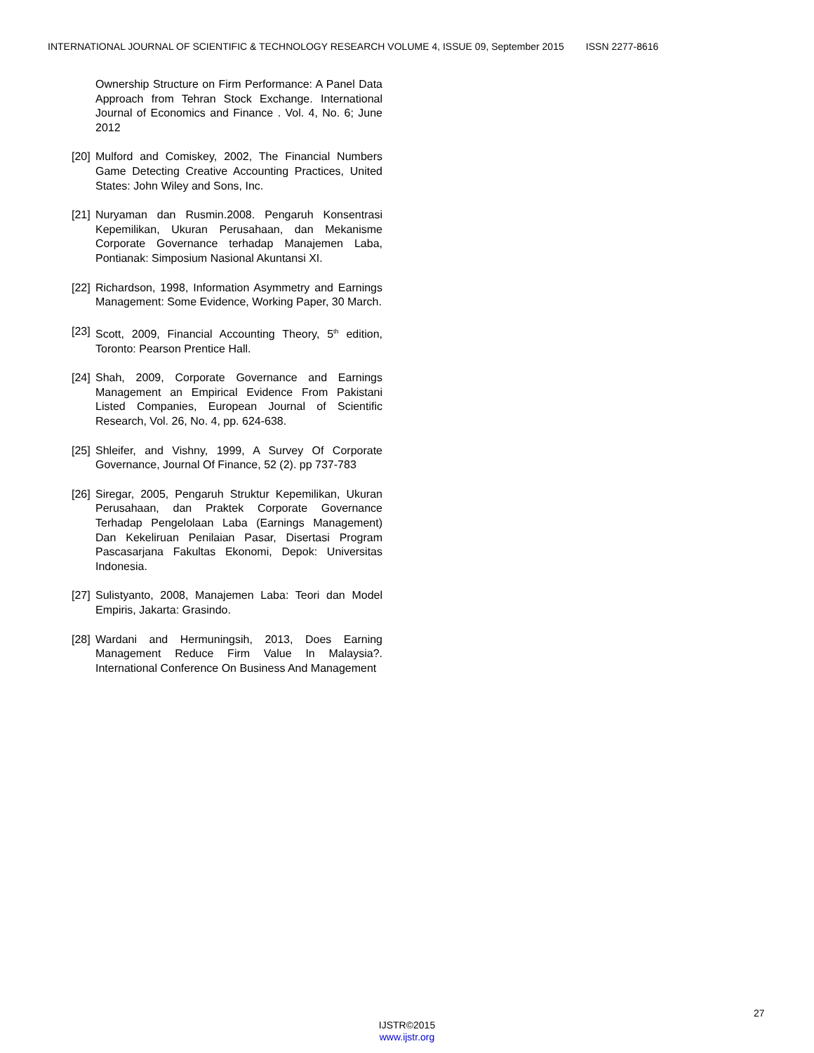INTERNATIONAL JOURNAL OF SCIENTIFIC & TECHNOLOGY RESEARCH VOLUME 4, ISSUE 09, September 2015 ISSN 2277-8616
Ownership Structure on Firm Performance: A Panel Data Approach from Tehran Stock Exchange. International Journal of Economics and Finance . Vol. 4, No. 6; June 2012
[20]
Mulford and Comiskey, 2002, The Financial Numbers Game Detecting Creative Accounting Practices, United States: John Wiley and Sons, Inc.
[21]
Nuryaman dan Rusmin.2008. Pengaruh Konsentrasi Kepemilikan, Ukuran Perusahaan, dan Mekanisme Corporate Governance terhadap Manajemen Laba, Pontianak: Simposium Nasional Akuntansi XI.
[22]
Richardson, 1998, Information Asymmetry and Earnings Management: Some Evidence, Working Paper, 30 March.
[23]
Scott, 2009, Financial Accounting Theory, 5<sup>th</sup> edition, Toronto: Pearson Prentice Hall.
[24]
Shah, 2009, Corporate Governance and Earnings Management an Empirical Evidence From Pakistani Listed Companies, European Journal of Scientific Research, Vol. 26, No. 4, pp. 624-638.
[25]
Shleifer, and Vishny, 1999, A Survey Of Corporate Governance, Journal Of Finance, 52 (2). pp 737-783
[26]
Siregar, 2005, Pengaruh Struktur Kepemilikan, Ukuran Perusahaan, dan Praktek Corporate Governance Terhadap Pengelolaan Laba (Earnings Management) Dan Kekeliruan Penilaian Pasar, Disertasi Program Pascasarjana Fakultas Ekonomi, Depok: Universitas Indonesia.
[27]
Sulistyanto, 2008, Manajemen Laba: Teori dan Model Empiris, Jakarta: Grasindo.
[28]
Wardani and Hermuningsih, 2013, Does Earning Management Reduce Firm Value In Malaysia?. International Conference On Business And Management
27
IJSTR©2015
www.ijstr.org